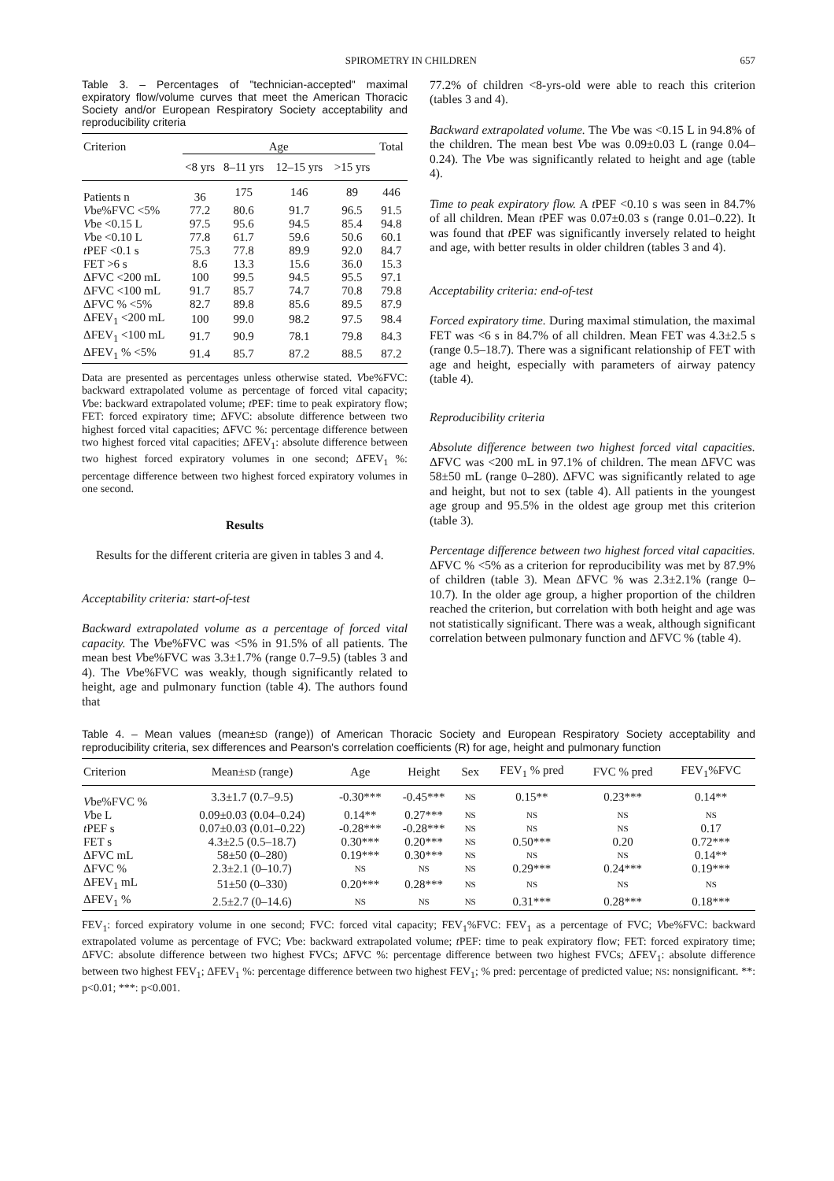SPIROMETRY IN CHILDREN 657
Table 3. – Percentages of "technician-accepted" maximal expiratory flow/volume curves that meet the American Thoracic Society and/or European Respiratory Society acceptability and reproducibility criteria
| Criterion | Age | | | | Total |
| --- | --- | --- | --- | --- | --- |
| | <8 yrs | 8–11 yrs | 12–15 yrs | >15 yrs | |
| Patients n | 36 | 175 | 146 | 89 | 446 |
| V be%FVC <5% | 77.2 | 80.6 | 91.7 | 96.5 | 91.5 |
| V be <0.15 L | 97.5 | 95.6 | 94.5 | 85.4 | 94.8 |
| V be <0.10 L | 77.8 | 61.7 | 59.6 | 50.6 | 60.1 |
| t PEF <0.1 s | 75.3 | 77.8 | 89.9 | 92.0 | 84.7 |
| FET >6 s | 8.6 | 13.3 | 15.6 | 36.0 | 15.3 |
| ΔFVC <200 mL | 100 | 99.5 | 94.5 | 95.5 | 97.1 |
| ΔFVC <100 mL | 91.7 | 85.7 | 74.7 | 70.8 | 79.8 |
| ΔFVC % <5% | 82.7 | 89.8 | 85.6 | 89.5 | 87.9 |
| ΔFEV<sub>1</sub> <200 mL | 100 | 99.0 | 98.2 | 97.5 | 98.4 |
| ΔFEV<sub>1</sub> <100 mL | 91.7 | 90.9 | 78.1 | 79.8 | 84.3 |
| ΔFEV<sub>1</sub> % <5% | 91.4 | 85.7 | 87.2 | 88.5 | 87.2 |
Data are presented as percentages unless otherwise stated. Vbe%FVC: backward extrapolated volume as percentage of forced vital capacity; Vbe: backward extrapolated volume; t PEF: time to peak expiratory flow; FET: forced expiratory time; ΔFVC: absolute difference between two highest forced vital capacities; ΔFVC %: percentage difference between two highest forced vital capacities; ΔFEV<sub>1</sub>: absolute difference between two highest forced expiratory volumes in one second; ΔFEV<sub>1</sub> %: percentage difference between two highest forced expiratory volumes in one second.
Results
Results for the different criteria are given in tables 3 and 4.
Acceptability criteria: start-of-test
Backward extrapolated volume as a percentage of forced vital capacity. The Vbe%FVC was <5% in 91.5% of all patients. The mean best Vbe%FVC was 3.3±1.7% (range 0.7–9.5) (tables 3 and 4). The Vbe%FVC was weakly, though significantly related to height, age and pulmonary function (table 4). The authors found that
77.2% of children <8-yrs-old were able to reach this criterion (tables 3 and 4).
Backward extrapolated volume. The Vbe was <0.15 L in 94.8% of the children. The mean best Vbe was 0.09±0.03 L (range 0.04–0.24). The Vbe was significantly related to height and age (table 4).
Time to peak expiratory flow. A t PEF <0.10 s was seen in 84.7% of all children. Mean t PEF was 0.07±0.03 s (range 0.01–0.22). It was found that t PEF was significantly inversely related to height and age, with better results in older children (tables 3 and 4).
Acceptability criteria: end-of-test
Forced expiratory time. During maximal stimulation, the maximal FET was <6 s in 84.7% of all children. Mean FET was 4.3±2.5 s (range 0.5–18.7). There was a significant relationship of FET with age and height, especially with parameters of airway patency (table 4).
Reproducibility criteria
Absolute difference between two highest forced vital capacities. ΔFVC was <200 mL in 97.1% of children. The mean ΔFVC was 58±50 mL (range 0–280). ΔFVC was significantly related to age and height, but not to sex (table 4). All patients in the youngest age group and 95.5% in the oldest age group met this criterion (table 3).
Percentage difference between two highest forced vital capacities. ΔFVC % <5% as a criterion for reproducibility was met by 87.9% of children (table 3). Mean ΔFVC % was 2.3±2.1% (range 0–10.7). In the older age group, a higher proportion of the children reached the criterion, but correlation with both height and age was not statistically significant. There was a weak, although significant correlation between pulmonary function and ΔFVC % (table 4).
Table 4. – Mean values (mean±SD (range)) of American Thoracic Society and European Respiratory Society acceptability and reproducibility criteria, sex differences and Pearson's correlation coefficients (R) for age, height and pulmonary function
| Criterion | Mean± SD (range) | Age | Height | Sex | FEV<sub>1</sub> % pred | FVC % pred | FEV<sub>1</sub>%FVC |
| --- | --- | --- | --- | --- | --- | --- | --- |
| V be%FVC % | 3.3±1.7 (0.7–9.5) | -0.30*** | -0.45*** | NS | 0.15** | 0.23*** | 0.14** |
| V be L | 0.09±0.03 (0.04–0.24) | 0.14** | 0.27*** | NS | NS | NS | NS |
| t PEF s | 0.07±0.03 (0.01–0.22) | -0.28*** | -0.28*** | NS | NS | NS | 0.17 |
| FET s | 4.3±2.5 (0.5–18.7) | 0.30*** | 0.20*** | NS | 0.50*** | 0.20 | 0.72*** |
| ΔFVC mL | 58±50 (0–280) | 0.19*** | 0.30*** | NS | NS | NS | 0.14** |
| ΔFVC % | 2.3±2.1 (0–10.7) | NS | NS | NS | 0.29*** | 0.24*** | 0.19*** |
| ΔFEV<sub>1</sub> mL | 51±50 (0–330) | 0.20*** | 0.28*** | NS | NS | NS | NS |
| ΔFEV<sub>1</sub> % | 2.5±2.7 (0–14.6) | NS | NS | NS | 0.31*** | 0.28*** | 0.18*** |
FEV<sub>1</sub>: forced expiratory volume in one second; FVC: forced vital capacity; FEV<sub>1</sub>%FVC: FEV<sub>1</sub> as a percentage of FVC; Vbe%FVC: backward extrapolated volume as percentage of FVC; Vbe: backward extrapolated volume; t PEF: time to peak expiratory flow; FET: forced expiratory time; ΔFVC: absolute difference between two highest FVCs; ΔFVC %: percentage difference between two highest FVCs; ΔFEV<sub>1</sub>: absolute difference between two highest FEV<sub>1</sub>; ΔFEV<sub>1</sub> %: percentage difference between two highest FEV<sub>1</sub>; % pred: percentage of predicted value; NS: nonsignificant. **: p<0.01; ***: p<0.001.